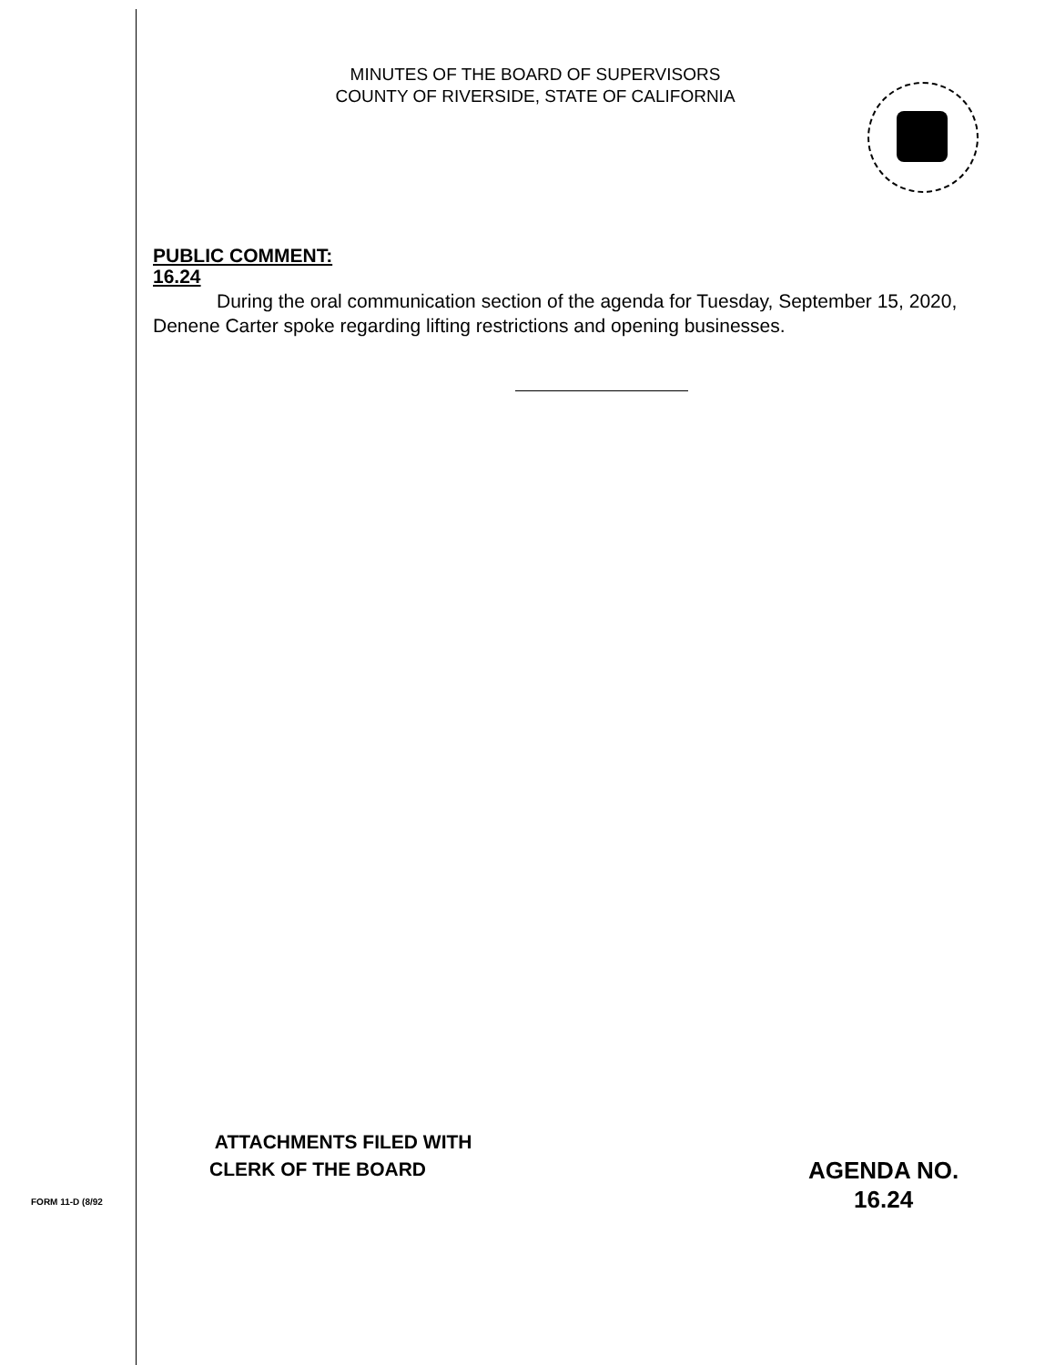MINUTES OF THE BOARD OF SUPERVISORS
COUNTY OF RIVERSIDE, STATE OF CALIFORNIA
PUBLIC COMMENT:
16.24
During the oral communication section of the agenda for Tuesday, September 15, 2020, Denene Carter spoke regarding lifting restrictions and opening businesses.
ATTACHMENTS FILED WITH
CLERK OF THE BOARD
AGENDA NO.
16.24
FORM 11-D (8/92